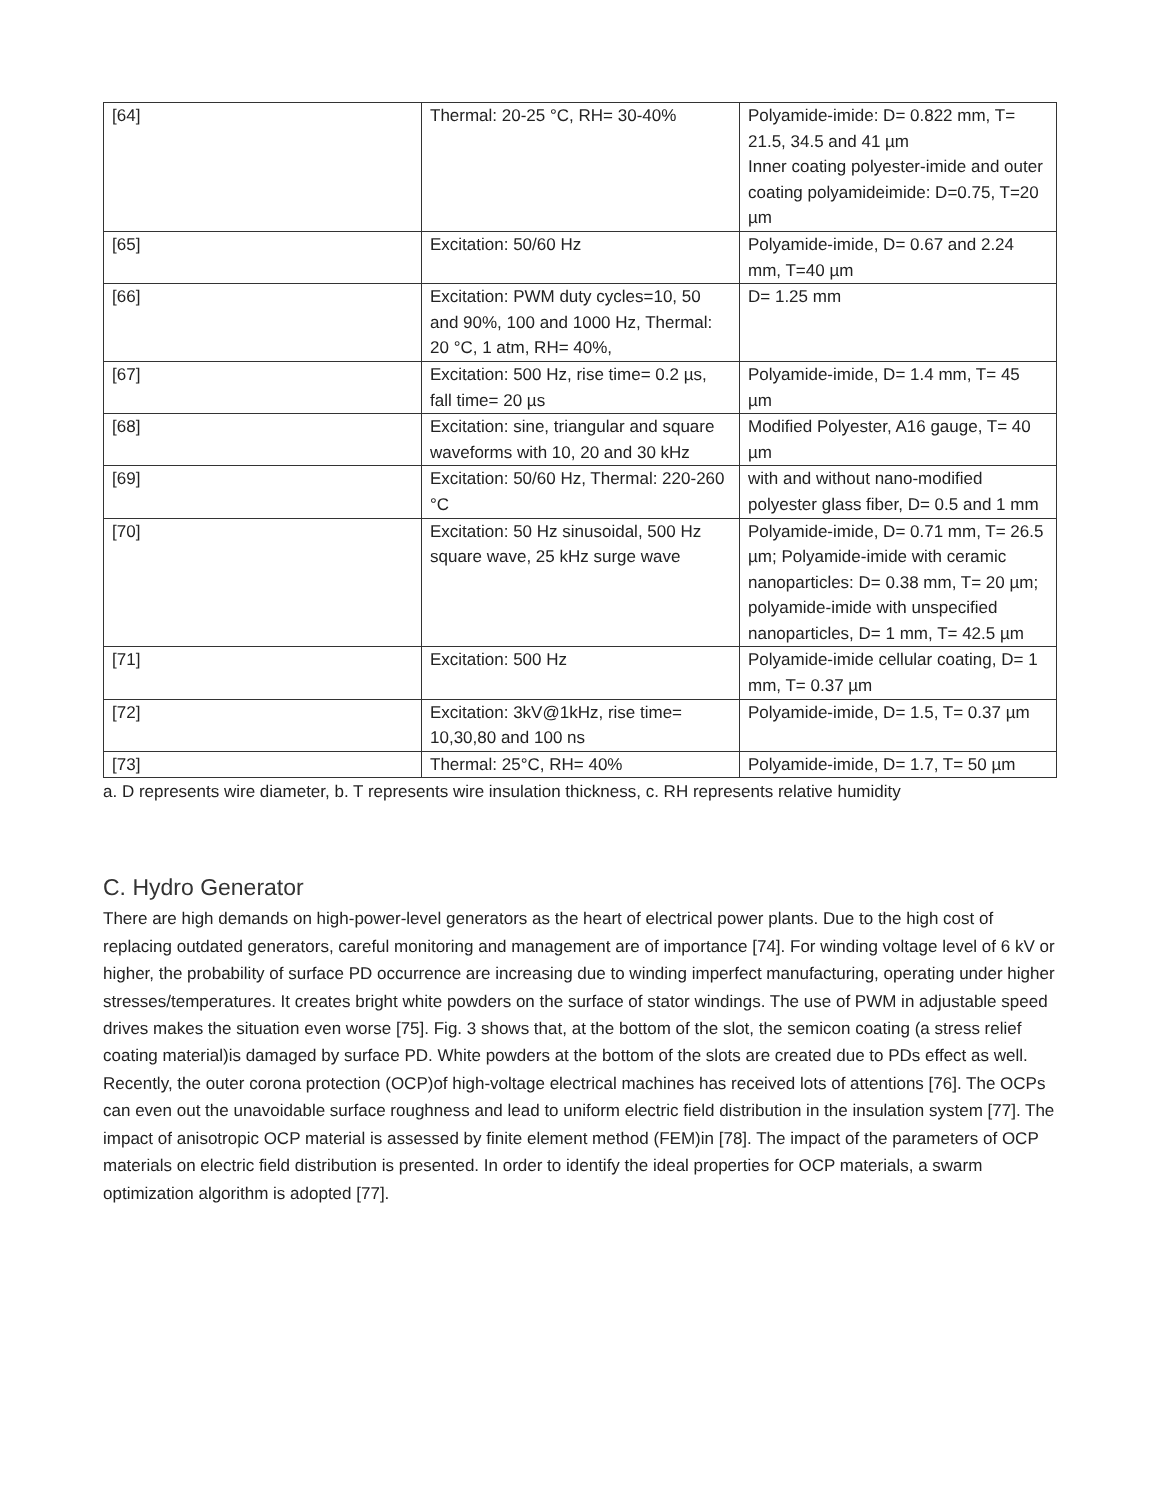| [64] | Thermal: 20-25 °C, RH= 30-40% | Polyamide-imide: D= 0.822 mm, T= 21.5, 34.5 and 41 µm Inner coating polyester-imide and outer coating polyamideimide: D=0.75, T=20 µm |
| [65] | Excitation: 50/60 Hz | Polyamide-imide, D= 0.67 and 2.24 mm, T=40 µm |
| [66] | Excitation: PWM duty cycles=10, 50 and 90%, 100 and 1000 Hz, Thermal: 20 °C, 1 atm, RH= 40%, | D= 1.25 mm |
| [67] | Excitation: 500 Hz, rise time= 0.2 µs, fall time= 20 µs | Polyamide-imide, D= 1.4 mm, T= 45 µm |
| [68] | Excitation: sine, triangular and square waveforms with 10, 20 and 30 kHz | Modified Polyester, A16 gauge, T= 40 µm |
| [69] | Excitation: 50/60 Hz, Thermal: 220-260 °C | with and without nano-modified polyester glass fiber, D= 0.5 and 1 mm |
| [70] | Excitation: 50 Hz sinusoidal, 500 Hz square wave, 25 kHz surge wave | Polyamide-imide, D= 0.71 mm, T= 26.5 µm; Polyamide-imide with ceramic nanoparticles: D= 0.38 mm, T= 20 µm; polyamide-imide with unspecified nanoparticles, D= 1 mm, T= 42.5 µm |
| [71] | Excitation: 500 Hz | Polyamide-imide cellular coating, D= 1 mm, T= 0.37 µm |
| [72] | Excitation: 3kV@1kHz, rise time= 10,30,80 and 100 ns | Polyamide-imide, D= 1.5, T= 0.37 µm |
| [73] | Thermal: 25°C, RH= 40% | Polyamide-imide, D= 1.7, T= 50 µm |
a. D represents wire diameter, b. T represents wire insulation thickness, c. RH represents relative humidity
C. Hydro Generator
There are high demands on high-power-level generators as the heart of electrical power plants. Due to the high cost of replacing outdated generators, careful monitoring and management are of importance [74]. For winding voltage level of 6 kV or higher, the probability of surface PD occurrence are increasing due to winding imperfect manufacturing, operating under higher stresses/temperatures. It creates bright white powders on the surface of stator windings. The use of PWM in adjustable speed drives makes the situation even worse [75]. Fig. 3 shows that, at the bottom of the slot, the semicon coating (a stress relief coating material)is damaged by surface PD. White powders at the bottom of the slots are created due to PDs effect as well. Recently, the outer corona protection (OCP)of high-voltage electrical machines has received lots of attentions [76]. The OCPs can even out the unavoidable surface roughness and lead to uniform electric field distribution in the insulation system [77]. The impact of anisotropic OCP material is assessed by finite element method (FEM)in [78]. The impact of the parameters of OCP materials on electric field distribution is presented. In order to identify the ideal properties for OCP materials, a swarm optimization algorithm is adopted [77].